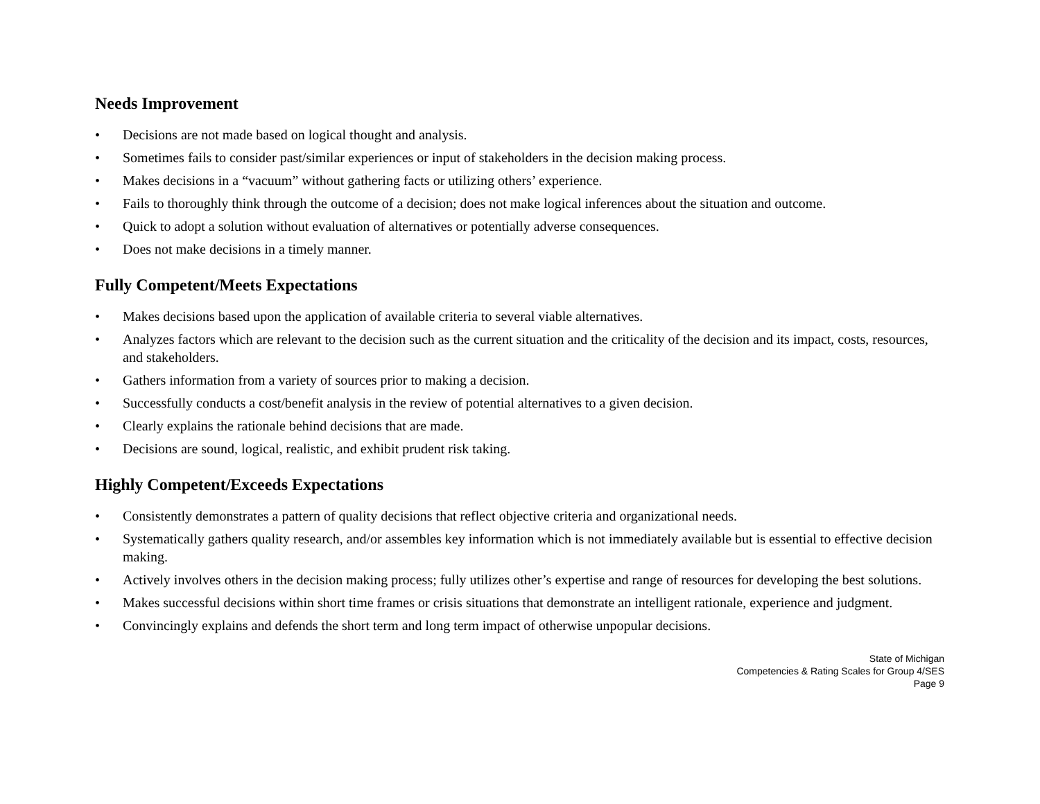Needs Improvement
• Decisions are not made based on logical thought and analysis.
• Sometimes fails to consider past/similar experiences or input of stakeholders in the decision making process.
• Makes decisions in a “vacuum” without gathering facts or utilizing others’ experience.
• Fails to thoroughly think through the outcome of a decision; does not make logical inferences about the situation and outcome.
• Quick to adopt a solution without evaluation of alternatives or potentially adverse consequences.
• Does not make decisions in a timely manner.
Fully Competent/Meets Expectations
• Makes decisions based upon the application of available criteria to several viable alternatives.
• Analyzes factors which are relevant to the decision such as the current situation and the criticality of the decision and its impact, costs, resources, and stakeholders.
• Gathers information from a variety of sources prior to making a decision.
• Successfully conducts a cost/benefit analysis in the review of potential alternatives to a given decision.
• Clearly explains the rationale behind decisions that are made.
• Decisions are sound, logical, realistic, and exhibit prudent risk taking.
Highly Competent/Exceeds Expectations
• Consistently demonstrates a pattern of quality decisions that reflect objective criteria and organizational needs.
• Systematically gathers quality research, and/or assembles key information which is not immediately available but is essential to effective decision making.
• Actively involves others in the decision making process; fully utilizes other’s expertise and range of resources for developing the best solutions.
• Makes successful decisions within short time frames or crisis situations that demonstrate an intelligent rationale, experience and judgment.
• Convincingly explains and defends the short term and long term impact of otherwise unpopular decisions.
State of Michigan
Competencies & Rating Scales for Group 4/SES
Page 9